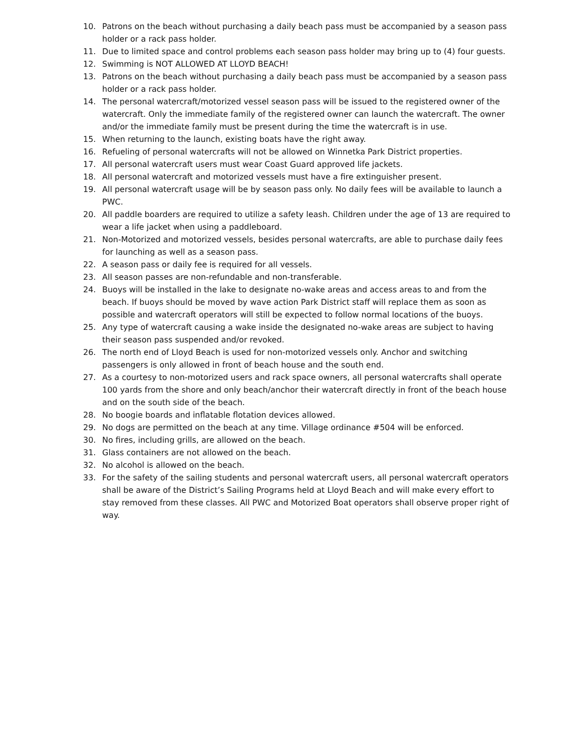10. Patrons on the beach without purchasing a daily beach pass must be accompanied by a season pass holder or a rack pass holder.
11. Due to limited space and control problems each season pass holder may bring up to (4) four guests.
12. Swimming is NOT ALLOWED AT LLOYD BEACH!
13. Patrons on the beach without purchasing a daily beach pass must be accompanied by a season pass holder or a rack pass holder.
14. The personal watercraft/motorized vessel season pass will be issued to the registered owner of the watercraft. Only the immediate family of the registered owner can launch the watercraft. The owner and/or the immediate family must be present during the time the watercraft is in use.
15. When returning to the launch, existing boats have the right away.
16. Refueling of personal watercrafts will not be allowed on Winnetka Park District properties.
17. All personal watercraft users must wear Coast Guard approved life jackets.
18. All personal watercraft and motorized vessels must have a fire extinguisher present.
19. All personal watercraft usage will be by season pass only. No daily fees will be available to launch a PWC.
20. All paddle boarders are required to utilize a safety leash. Children under the age of 13 are required to wear a life jacket when using a paddleboard.
21. Non-Motorized and motorized vessels, besides personal watercrafts, are able to purchase daily fees for launching as well as a season pass.
22. A season pass or daily fee is required for all vessels.
23. All season passes are non-refundable and non-transferable.
24. Buoys will be installed in the lake to designate no-wake areas and access areas to and from the beach. If buoys should be moved by wave action Park District staff will replace them as soon as possible and watercraft operators will still be expected to follow normal locations of the buoys.
25. Any type of watercraft causing a wake inside the designated no-wake areas are subject to having their season pass suspended and/or revoked.
26. The north end of Lloyd Beach is used for non-motorized vessels only. Anchor and switching passengers is only allowed in front of beach house and the south end.
27. As a courtesy to non-motorized users and rack space owners, all personal watercrafts shall operate 100 yards from the shore and only beach/anchor their watercraft directly in front of the beach house and on the south side of the beach.
28. No boogie boards and inflatable flotation devices allowed.
29. No dogs are permitted on the beach at any time. Village ordinance #504 will be enforced.
30. No fires, including grills, are allowed on the beach.
31. Glass containers are not allowed on the beach.
32. No alcohol is allowed on the beach.
33. For the safety of the sailing students and personal watercraft users, all personal watercraft operators shall be aware of the District’s Sailing Programs held at Lloyd Beach and will make every effort to stay removed from these classes. All PWC and Motorized Boat operators shall observe proper right of way.